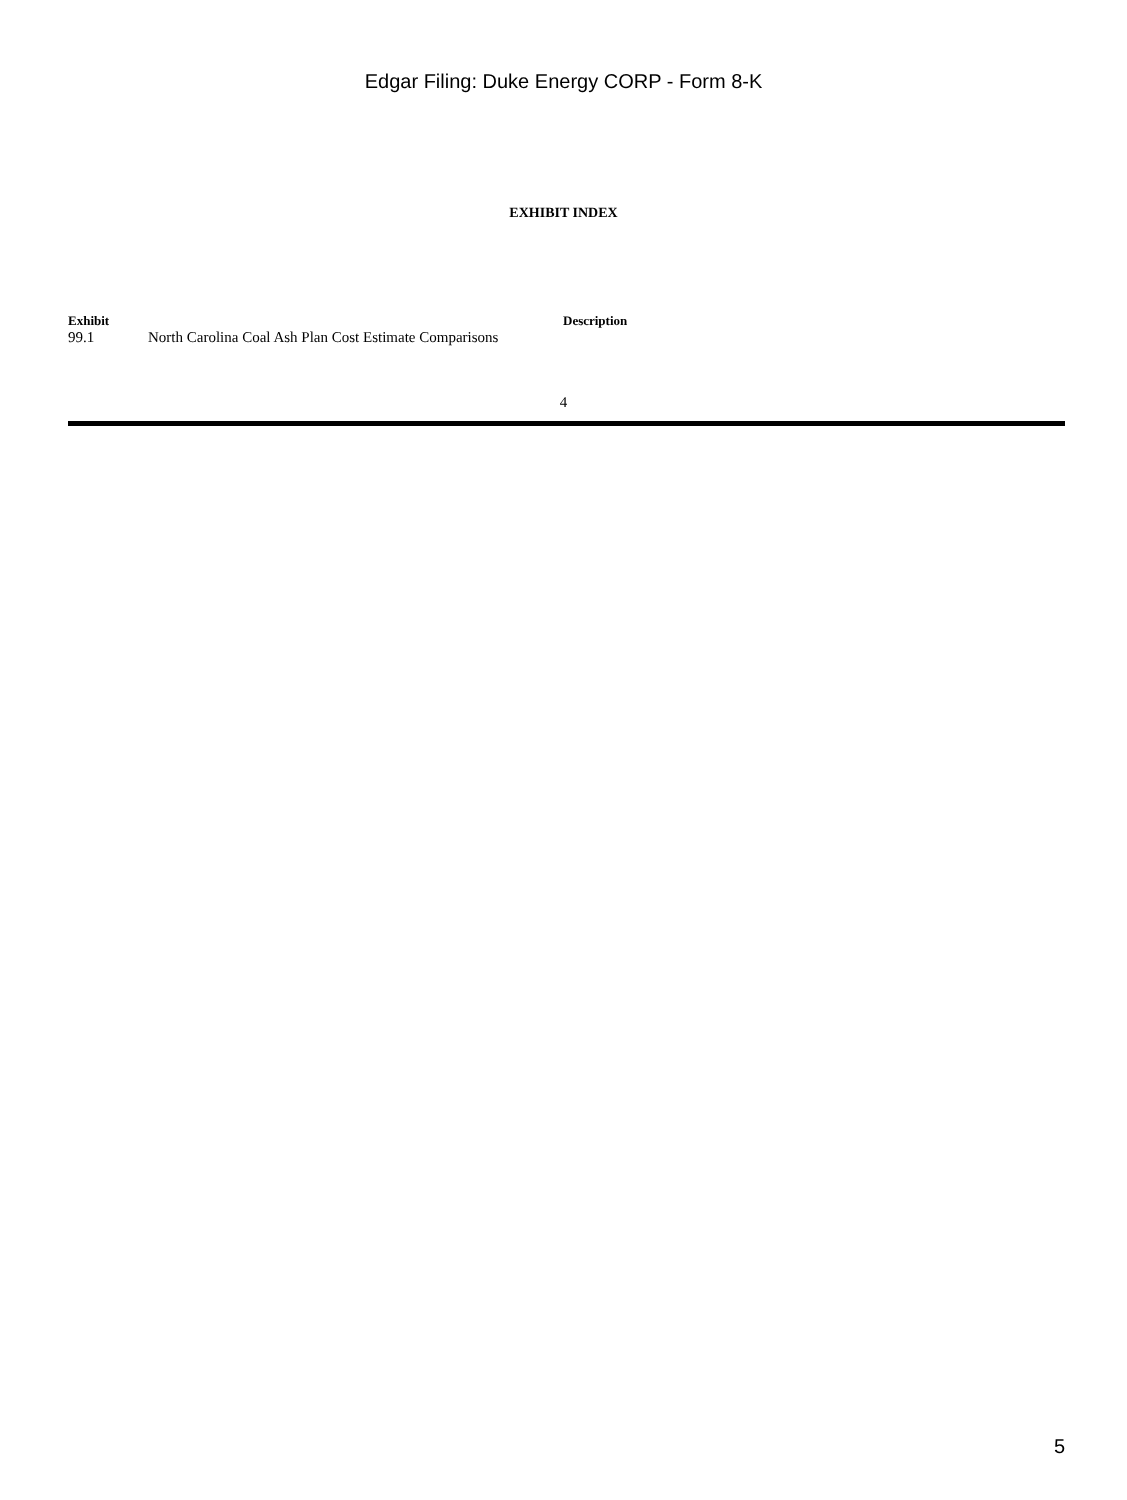Edgar Filing: Duke Energy CORP - Form 8-K
EXHIBIT INDEX
| Exhibit | | Description |
| --- | --- | --- |
| 99.1 | North Carolina Coal Ash Plan Cost Estimate Comparisons | |
4
5